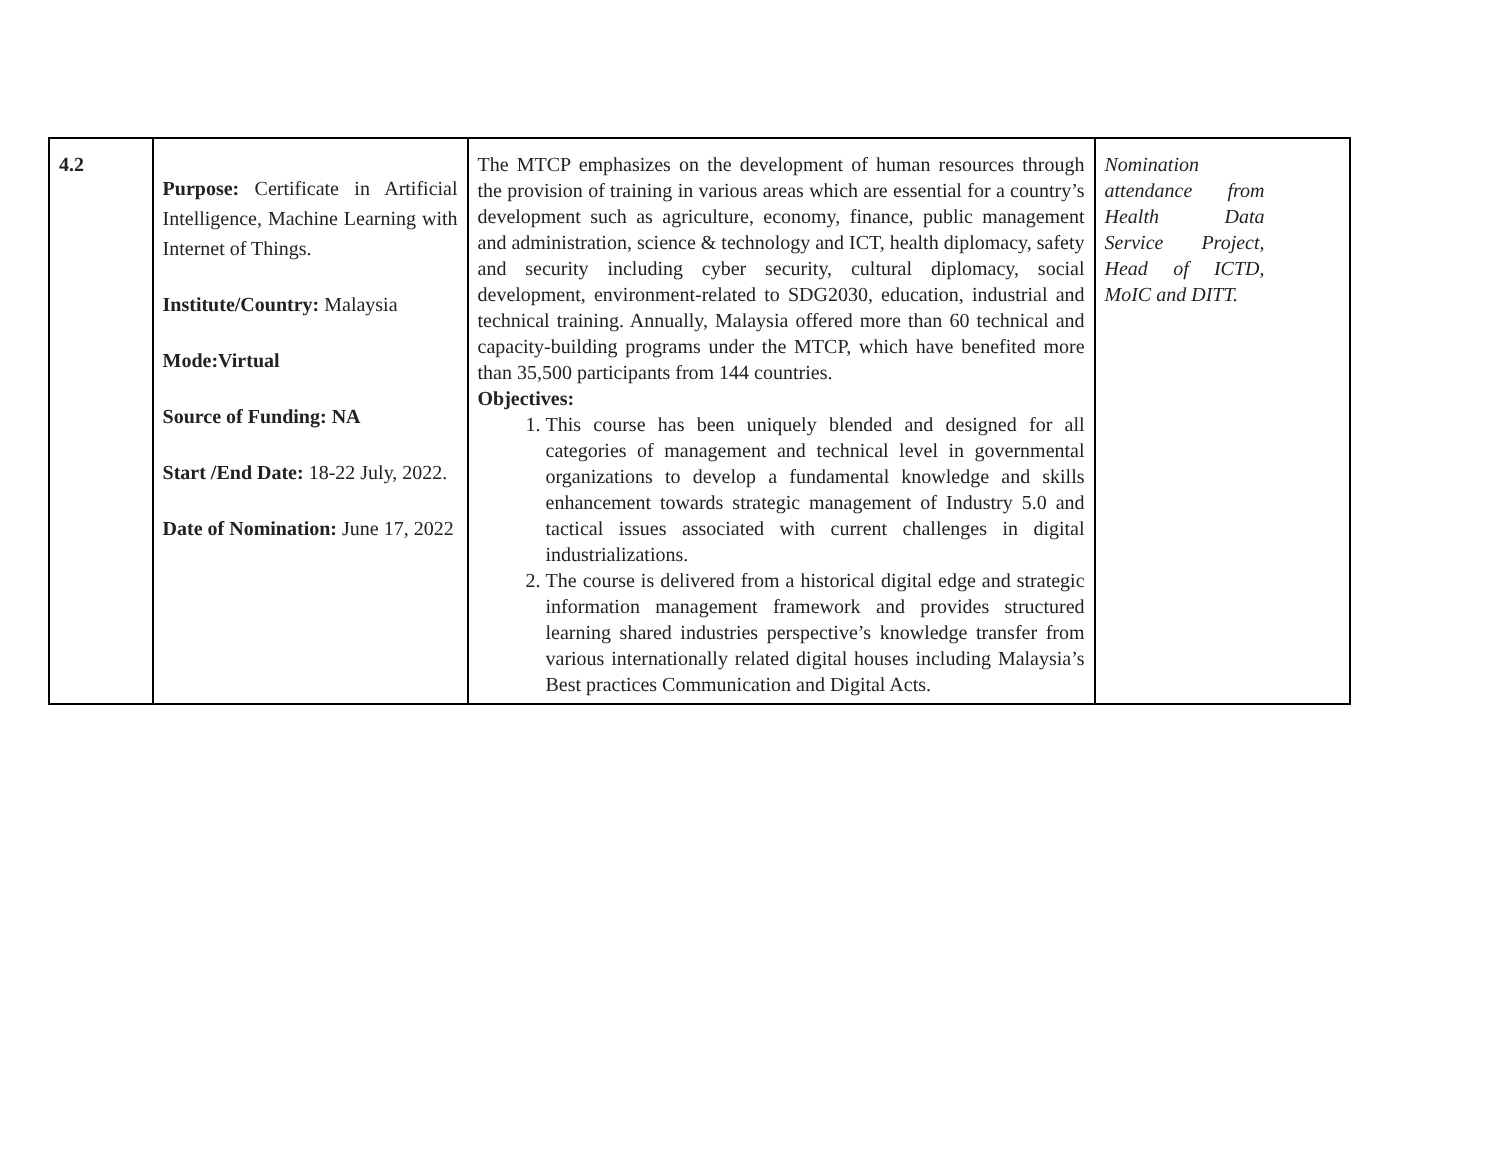| 4.2 | Purpose: Certificate in Artificial Intelligence, Machine Learning with Internet of Things. Institute/Country: Malaysia Mode:Virtual Source of Funding: NA Start /End Date: 18-22 July, 2022. Date of Nomination: June 17, 2022 | The MTCP emphasizes on the development of human resources through the provision of training in various areas which are essential for a country’s development such as agriculture, economy, finance, public management and administration, science & technology and ICT, health diplomacy, safety and security including cyber security, cultural diplomacy, social development, environment-related to SDG2030, education, industrial and technical training. Annually, Malaysia offered more than 60 technical and capacity-building programs under the MTCP, which have benefited more than 35,500 participants from 144 countries. Objectives: 1. This course has been uniquely blended and designed for all categories of management and technical level in governmental organizations to develop a fundamental knowledge and skills enhancement towards strategic management of Industry 5.0 and tactical issues associated with current challenges in digital industrializations. 2. The course is delivered from a historical digital edge and strategic information management framework and provides structured learning shared industries perspective’s knowledge transfer from various internationally related digital houses including Malaysia’s Best practices Communication and Digital Acts. | Nomination attendance from Health Data Service Project, Head of ICTD, MoIC and DITT. |